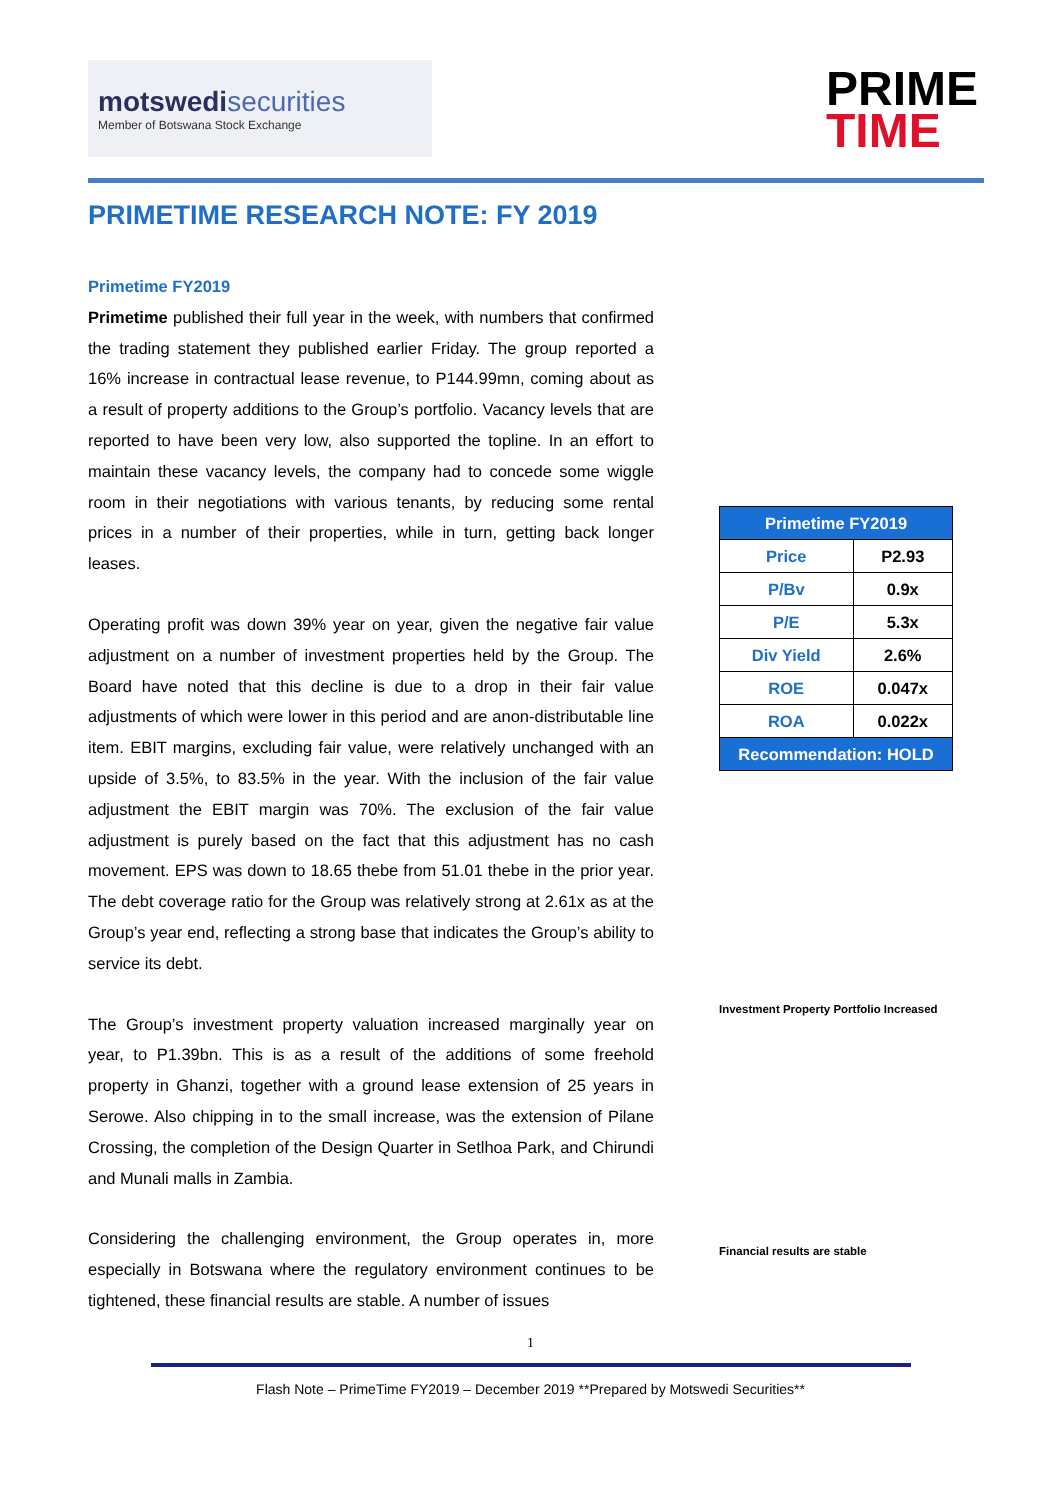motswedi securities
Member of Botswana Stock Exchange
PRIME
TIME
PRIMETIME RESEARCH NOTE: FY 2019
Primetime FY2019
Primetime published their full year in the week, with numbers that confirmed the trading statement they published earlier Friday. The group reported a 16% increase in contractual lease revenue, to P144.99mn, coming about as a result of property additions to the Group’s portfolio. Vacancy levels that are reported to have been very low, also supported the topline. In an effort to maintain these vacancy levels, the company had to concede some wiggle room in their negotiations with various tenants, by reducing some rental prices in a number of their properties, while in turn, getting back longer leases.
Operating profit was down 39% year on year, given the negative fair value adjustment on a number of investment properties held by the Group. The Board have noted that this decline is due to a drop in their fair value adjustments of which were lower in this period and are anon-distributable line item. EBIT margins, excluding fair value, were relatively unchanged with an upside of 3.5%, to 83.5% in the year. With the inclusion of the fair value adjustment the EBIT margin was 70%. The exclusion of the fair value adjustment is purely based on the fact that this adjustment has no cash movement. EPS was down to 18.65 thebe from 51.01 thebe in the prior year. The debt coverage ratio for the Group was relatively strong at 2.61x as at the Group’s year end, reflecting a strong base that indicates the Group’s ability to service its debt.
The Group’s investment property valuation increased marginally year on year, to P1.39bn. This is as a result of the additions of some freehold property in Ghanzi, together with a ground lease extension of 25 years in Serowe. Also chipping in to the small increase, was the extension of Pilane Crossing, the completion of the Design Quarter in Setlhoa Park, and Chirundi and Munali malls in Zambia.
Considering the challenging environment, the Group operates in, more especially in Botswana where the regulatory environment continues to be tightened, these financial results are stable. A number of issues
| Primetime FY2019 | |
| --- | --- |
| Price | P2.93 |
| P/Bv | 0.9x |
| P/E | 5.3x |
| Div Yield | 2.6% |
| ROE | 0.047x |
| ROA | 0.022x |
| Recommendation: HOLD | |
Investment Property Portfolio Increased
Financial results are stable
1
Flash Note – PrimeTime FY2019 – December 2019 **Prepared by Motswedi Securities**